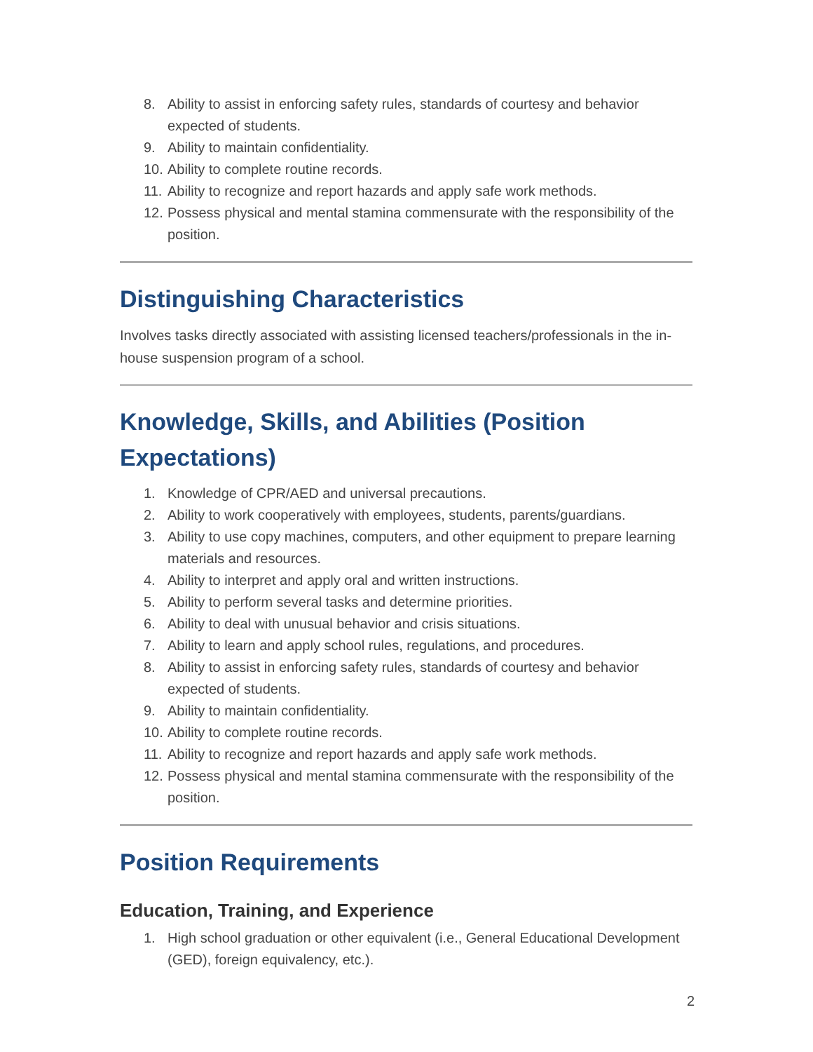8. Ability to assist in enforcing safety rules, standards of courtesy and behavior expected of students.
9. Ability to maintain confidentiality.
10. Ability to complete routine records.
11. Ability to recognize and report hazards and apply safe work methods.
12. Possess physical and mental stamina commensurate with the responsibility of the position.
Distinguishing Characteristics
Involves tasks directly associated with assisting licensed teachers/professionals in the in-house suspension program of a school.
Knowledge, Skills, and Abilities (Position Expectations)
1. Knowledge of CPR/AED and universal precautions.
2. Ability to work cooperatively with employees, students, parents/guardians.
3. Ability to use copy machines, computers, and other equipment to prepare learning materials and resources.
4. Ability to interpret and apply oral and written instructions.
5. Ability to perform several tasks and determine priorities.
6. Ability to deal with unusual behavior and crisis situations.
7. Ability to learn and apply school rules, regulations, and procedures.
8. Ability to assist in enforcing safety rules, standards of courtesy and behavior expected of students.
9. Ability to maintain confidentiality.
10. Ability to complete routine records.
11. Ability to recognize and report hazards and apply safe work methods.
12. Possess physical and mental stamina commensurate with the responsibility of the position.
Position Requirements
Education, Training, and Experience
1. High school graduation or other equivalent (i.e., General Educational Development (GED), foreign equivalency, etc.).
2